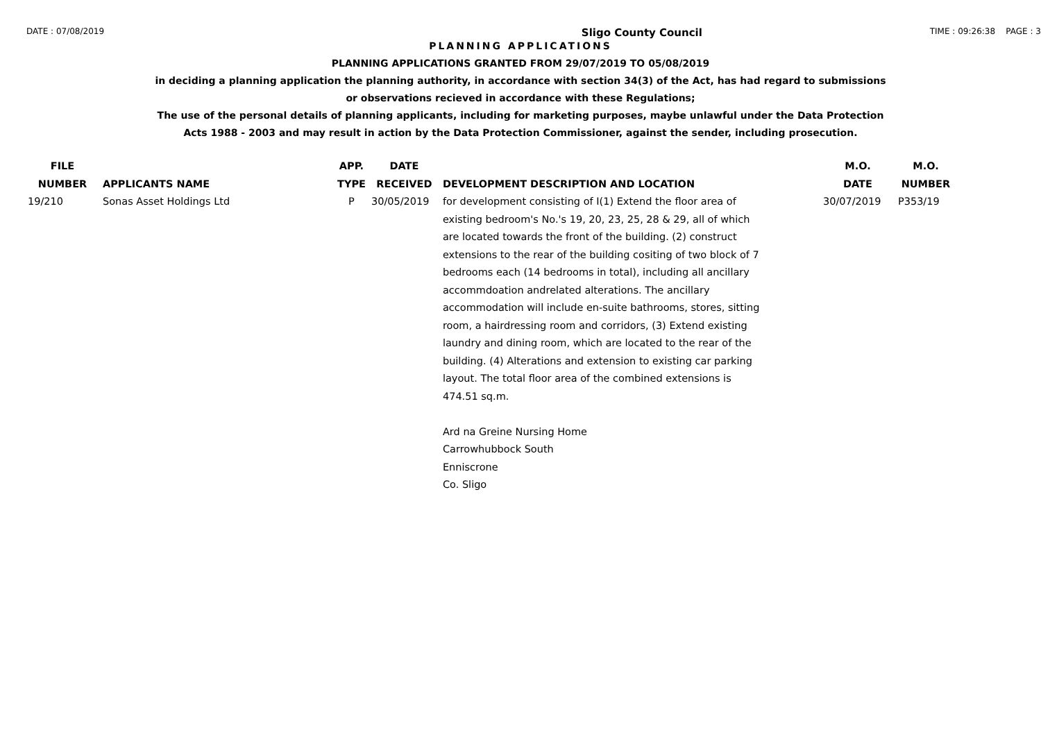DATE : 07/08/2019 Sligo County Council TIME : 09:26:38 PAGE : 3
PLANNING APPLICATIONS
PLANNING APPLICATIONS GRANTED FROM 29/07/2019 TO 05/08/2019
in deciding a planning application the planning authority, in accordance with section 34(3) of the Act, has had regard to submissions
or observations recieved in accordance with these Regulations;
The use of the personal details of planning applicants, including for marketing purposes, maybe unlawful under the Data Protection
Acts 1988 - 2003 and may result in action by the Data Protection Commissioner, against the sender, including prosecution.
| FILE NUMBER | APPLICANTS NAME | APP. TYPE | DATE RECEIVED | DEVELOPMENT DESCRIPTION AND LOCATION | M.O. DATE | M.O. NUMBER |
| --- | --- | --- | --- | --- | --- | --- |
| 19/210 | Sonas Asset Holdings Ltd | P | 30/05/2019 | for development consisting of I(1) Extend the floor area of existing bedroom's No.'s 19, 20, 23, 25, 28 & 29, all of which are located towards the front of the building. (2) construct extensions to the rear of the building cositing of two block of 7 bedrooms each (14 bedrooms in total), including all ancillary accommdoation andrelated alterations. The ancillary accommodation will include en-suite bathrooms, stores, sitting room, a hairdressing room and corridors, (3) Extend existing laundry and dining room, which are located to the rear of the building. (4) Alterations and extension to existing car parking layout. The total floor area of the combined extensions is 474.51 sq.m. Ard na Greine Nursing Home Carrowhubbock South Enniscrone Co. Sligo | 30/07/2019 | P353/19 |